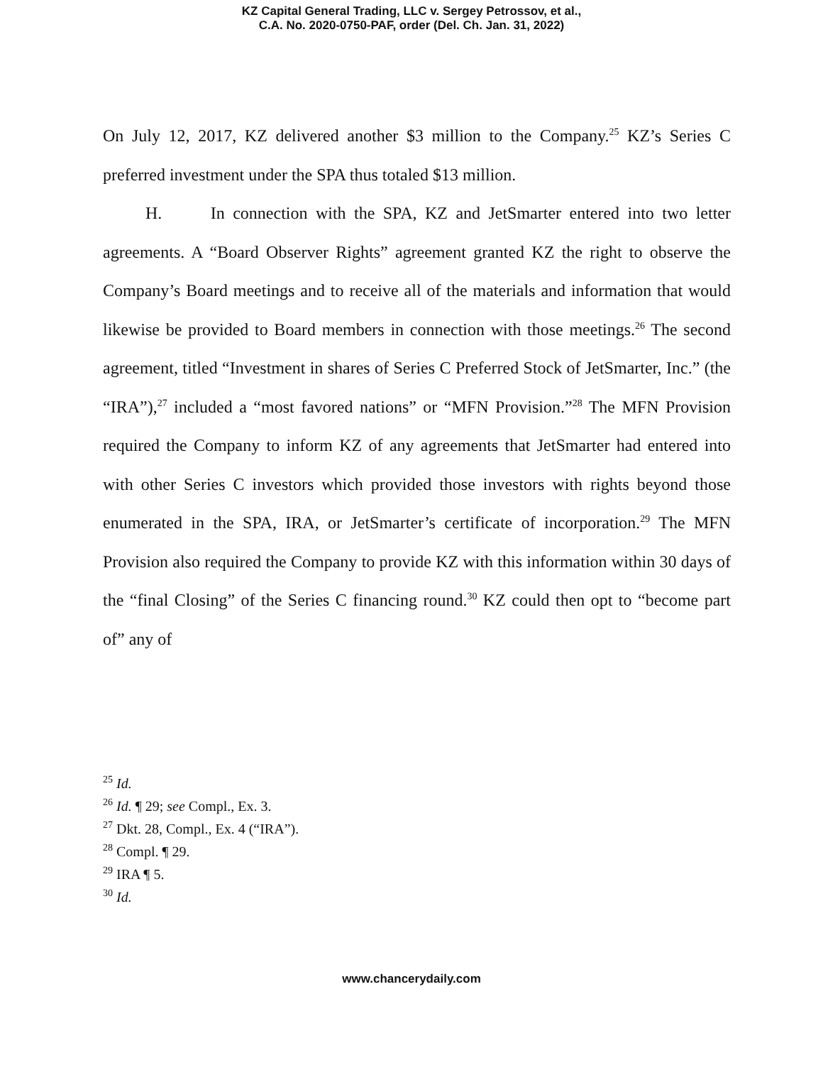KZ Capital General Trading, LLC v. Sergey Petrossov, et al.,
C.A. No. 2020-0750-PAF, order (Del. Ch. Jan. 31, 2022)
On July 12, 2017, KZ delivered another $3 million to the Company.<sup>25</sup> KZ’s Series C preferred investment under the SPA thus totaled $13 million.
H. In connection with the SPA, KZ and JetSmarter entered into two letter agreements. A “Board Observer Rights” agreement granted KZ the right to observe the Company’s Board meetings and to receive all of the materials and information that would likewise be provided to Board members in connection with those meetings.<sup>26</sup> The second agreement, titled “Investment in shares of Series C Preferred Stock of JetSmarter, Inc.” (the “IRA”),<sup>27</sup> included a “most favored nations” or “MFN Provision.”<sup>28</sup> The MFN Provision required the Company to inform KZ of any agreements that JetSmarter had entered into with other Series C investors which provided those investors with rights beyond those enumerated in the SPA, IRA, or JetSmarter’s certificate of incorporation.<sup>29</sup> The MFN Provision also required the Company to provide KZ with this information within 30 days of the “final Closing” of the Series C financing round.<sup>30</sup> KZ could then opt to “become part of” any of
<sup>25</sup> Id.
<sup>26</sup> Id. ¶ 29; see Compl., Ex. 3.
<sup>27</sup> Dkt. 28, Compl., Ex. 4 (“IRA”).
<sup>28</sup> Compl. ¶ 29.
<sup>29</sup> IRA ¶ 5.
<sup>30</sup> Id.
www.chancerydaily.com